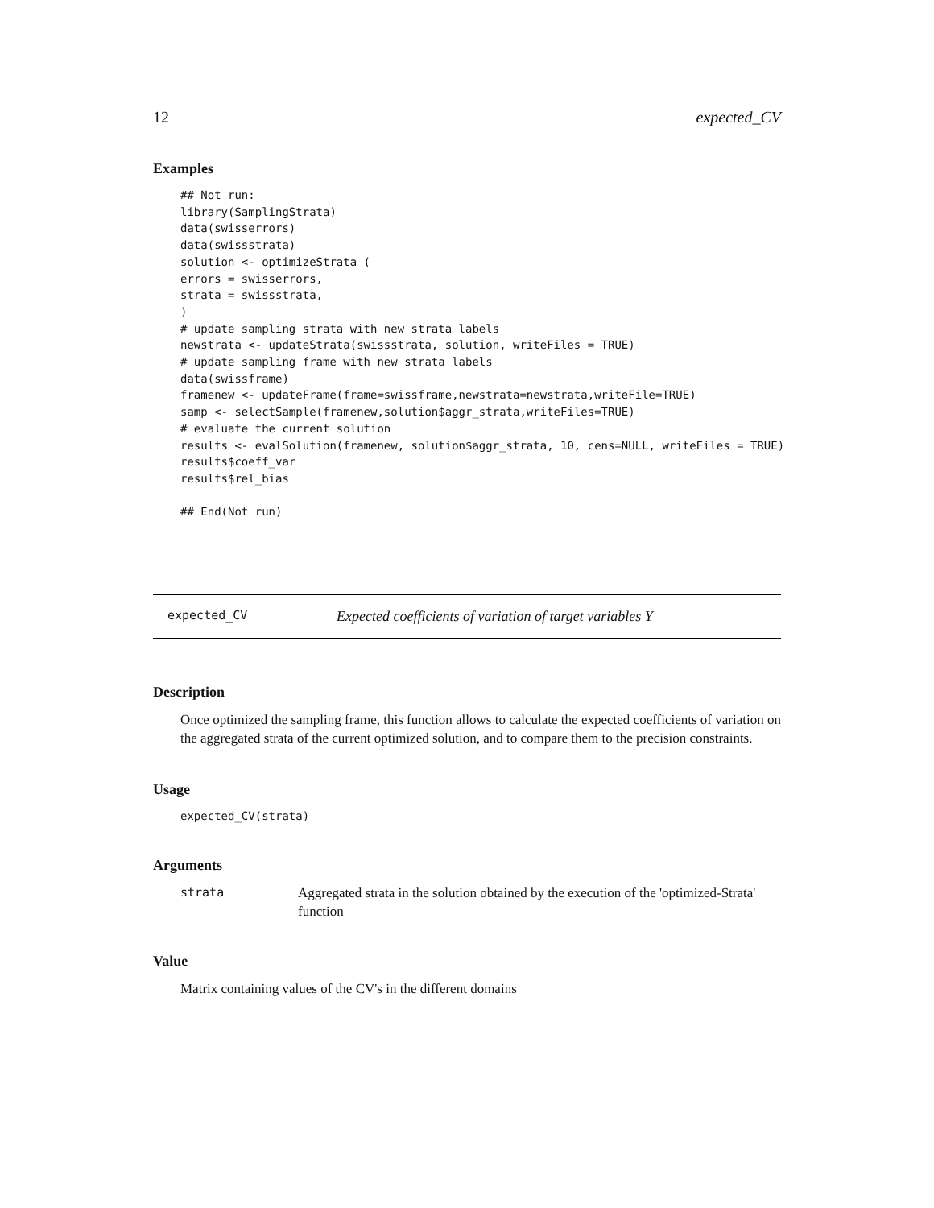12 expected_CV
Examples
## Not run:
library(SamplingStrata)
data(swisserrors)
data(swissstrata)
solution <- optimizeStrata (
errors = swisserrors,
strata = swissstrata,
)
# update sampling strata with new strata labels
newstrata <- updateStrata(swissstrata, solution, writeFiles = TRUE)
# update sampling frame with new strata labels
data(swissframe)
framenew <- updateFrame(frame=swissframe,newstrata=newstrata,writeFile=TRUE)
samp <- selectSample(framenew,solution$aggr_strata,writeFiles=TRUE)
# evaluate the current solution
results <- evalSolution(framenew, solution$aggr_strata, 10, cens=NULL, writeFiles = TRUE)
results$coeff_var
results$rel_bias

## End(Not run)
expected_CV Expected coefficients of variation of target variables Y
Description
Once optimized the sampling frame, this function allows to calculate the expected coefficients of variation on the aggregated strata of the current optimized solution, and to compare them to the precision constraints.
Usage
expected_CV(strata)
Arguments
| strata | Aggregated strata in the solution obtained by the execution of the 'optimized-Strata' function |
Value
Matrix containing values of the CV's in the different domains